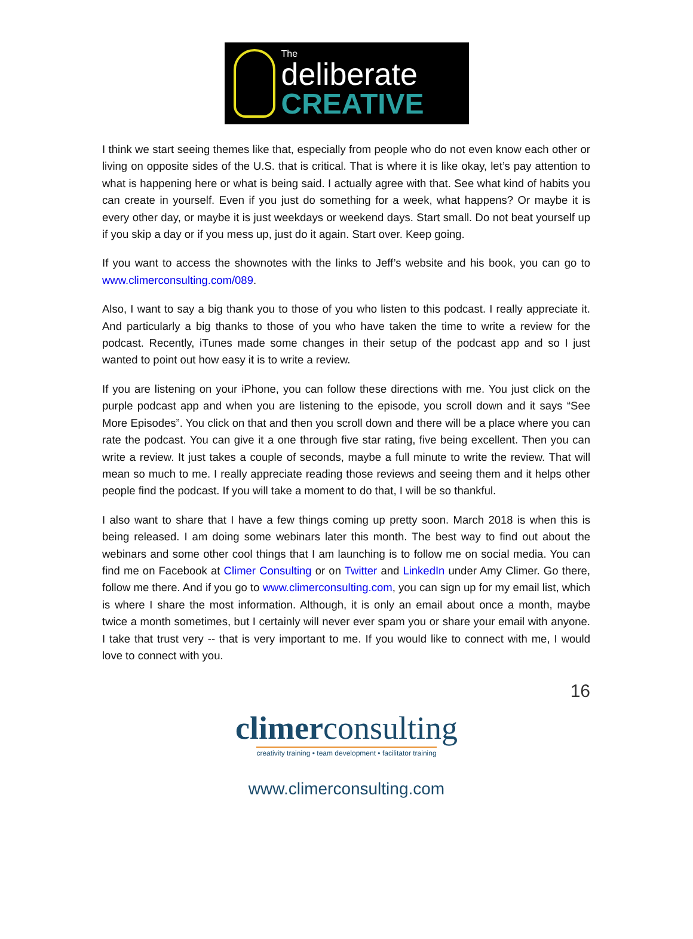The
deliberate
CREATIVE
I think we start seeing themes like that, especially from people who do not even know each other or living on opposite sides of the U.S. that is critical. That is where it is like okay, let’s pay attention to what is happening here or what is being said. I actually agree with that. See what kind of habits you can create in yourself. Even if you just do something for a week, what happens? Or maybe it is every other day, or maybe it is just weekdays or weekend days. Start small. Do not beat yourself up if you skip a day or if you mess up, just do it again. Start over. Keep going.
If you want to access the shownotes with the links to Jeff’s website and his book, you can go to www.climerconsulting.com/089.
Also, I want to say a big thank you to those of you who listen to this podcast. I really appreciate it. And particularly a big thanks to those of you who have taken the time to write a review for the podcast. Recently, iTunes made some changes in their setup of the podcast app and so I just wanted to point out how easy it is to write a review.
If you are listening on your iPhone, you can follow these directions with me. You just click on the purple podcast app and when you are listening to the episode, you scroll down and it says “See More Episodes”. You click on that and then you scroll down and there will be a place where you can rate the podcast. You can give it a one through five star rating, five being excellent. Then you can write a review. It just takes a couple of seconds, maybe a full minute to write the review. That will mean so much to me. I really appreciate reading those reviews and seeing them and it helps other people find the podcast. If you will take a moment to do that, I will be so thankful.
I also want to share that I have a few things coming up pretty soon. March 2018 is when this is being released. I am doing some webinars later this month. The best way to find out about the webinars and some other cool things that I am launching is to follow me on social media. You can find me on Facebook at Climer Consulting or on Twitter and LinkedIn under Amy Climer. Go there, follow me there. And if you go to www.climerconsulting.com, you can sign up for my email list, which is where I share the most information. Although, it is only an email about once a month, maybe twice a month sometimes, but I certainly will never ever spam you or share your email with anyone. I take that trust very -- that is very important to me. If you would like to connect with me, I would love to connect with you.
16
climerconsulting
creativity training • team development • facilitator training
www.climerconsulting.com